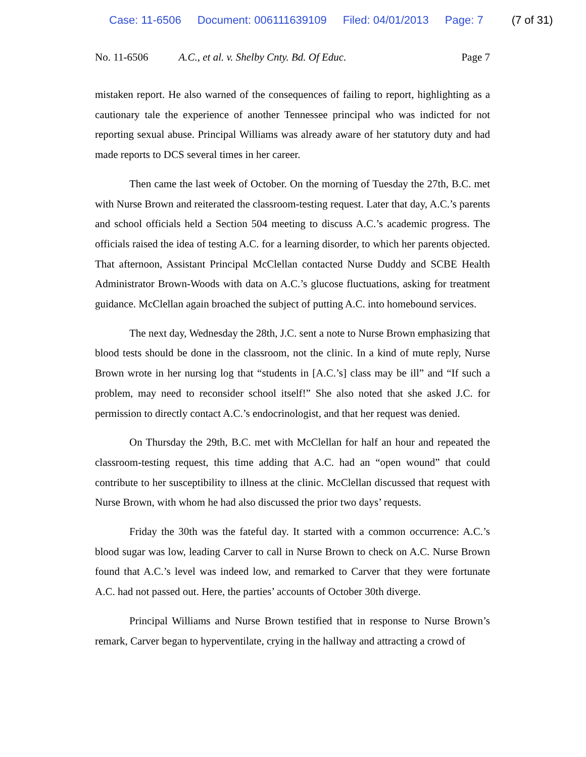Case: 11-6506 Document: 006111639109 Filed: 04/01/2013 Page: 7 (7 of 31)
No. 11-6506 A.C., et al. v. Shelby Cnty. Bd. Of Educ. Page 7
mistaken report. He also warned of the consequences of failing to report, highlighting as a cautionary tale the experience of another Tennessee principal who was indicted for not reporting sexual abuse. Principal Williams was already aware of her statutory duty and had made reports to DCS several times in her career.
Then came the last week of October. On the morning of Tuesday the 27th, B.C. met with Nurse Brown and reiterated the classroom-testing request. Later that day, A.C.’s parents and school officials held a Section 504 meeting to discuss A.C.’s academic progress. The officials raised the idea of testing A.C. for a learning disorder, to which her parents objected. That afternoon, Assistant Principal McClellan contacted Nurse Duddy and SCBE Health Administrator Brown-Woods with data on A.C.’s glucose fluctuations, asking for treatment guidance. McClellan again broached the subject of putting A.C. into homebound services.
The next day, Wednesday the 28th, J.C. sent a note to Nurse Brown emphasizing that blood tests should be done in the classroom, not the clinic. In a kind of mute reply, Nurse Brown wrote in her nursing log that “students in [A.C.’s] class may be ill” and “If such a problem, may need to reconsider school itself!” She also noted that she asked J.C. for permission to directly contact A.C.’s endocrinologist, and that her request was denied.
On Thursday the 29th, B.C. met with McClellan for half an hour and repeated the classroom-testing request, this time adding that A.C. had an “open wound” that could contribute to her susceptibility to illness at the clinic. McClellan discussed that request with Nurse Brown, with whom he had also discussed the prior two days’ requests.
Friday the 30th was the fateful day. It started with a common occurrence: A.C.’s blood sugar was low, leading Carver to call in Nurse Brown to check on A.C. Nurse Brown found that A.C.’s level was indeed low, and remarked to Carver that they were fortunate A.C. had not passed out. Here, the parties’ accounts of October 30th diverge.
Principal Williams and Nurse Brown testified that in response to Nurse Brown’s remark, Carver began to hyperventilate, crying in the hallway and attracting a crowd of